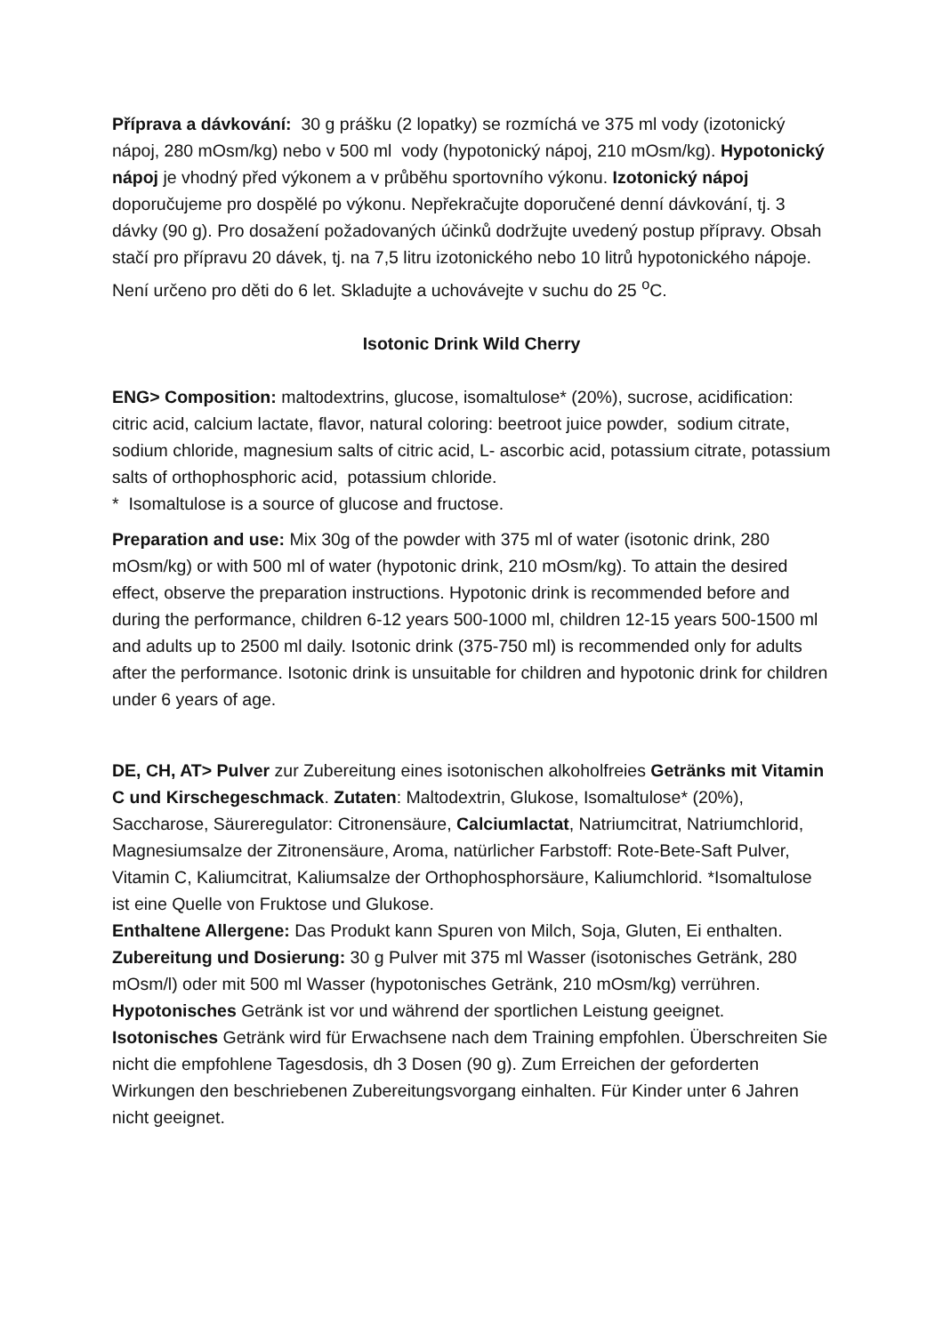Příprava a dávkování: 30 g prášku (2 lopatky) se rozmíchá ve 375 ml vody (izotonický nápoj, 280 mOsm/kg) nebo v 500 ml vody (hypotonický nápoj, 210 mOsm/kg). Hypotonický nápoj je vhodný před výkonem a v průběhu sportovního výkonu. Izotonický nápoj doporučujeme pro dospělé po výkonu. Nepřekračujte doporučené denní dávkování, tj. 3 dávky (90 g). Pro dosažení požadovaných účinků dodržujte uvedený postup přípravy. Obsah stačí pro přípravu 20 dávek, tj. na 7,5 litru izotonického nebo 10 litrů hypotonického nápoje. Není určeno pro děti do 6 let. Skladujte a uchovávejte v suchu do 25 <sup>o</sup>C.
Isotonic Drink Wild Cherry
ENG> Composition: maltodextrins, glucose, isomaltulose* (20%), sucrose, acidification: citric acid, calcium lactate, flavor, natural coloring: beetroot juice powder, sodium citrate, sodium chloride, magnesium salts of citric acid, L- ascorbic acid, potassium citrate, potassium salts of orthophosphoric acid, potassium chloride.
* Isomaltulose is a source of glucose and fructose.
Preparation and use: Mix 30g of the powder with 375 ml of water (isotonic drink, 280 mOsm/kg) or with 500 ml of water (hypotonic drink, 210 mOsm/kg). To attain the desired effect, observe the preparation instructions. Hypotonic drink is recommended before and during the performance, children 6-12 years 500-1000 ml, children 12-15 years 500-1500 ml and adults up to 2500 ml daily. Isotonic drink (375-750 ml) is recommended only for adults after the performance. Isotonic drink is unsuitable for children and hypotonic drink for children under 6 years of age.
DE, CH, AT> Pulver zur Zubereitung eines isotonischen alkoholfreies Getränks mit Vitamin C und Kirschegeschmack. Zutaten: Maltodextrin, Glukose, Isomaltulose* (20%), Saccharose, Säureregulator: Citronensäure, Calciumlactat, Natriumcitrat, Natriumchlorid, Magnesiumsalze der Zitronensäure, Aroma, natürlicher Farbstoff: Rote-Bete-Saft Pulver, Vitamin C, Kaliumcitrat, Kaliumsalze der Orthophosphorsäure, Kaliumchlorid. *Isomaltulose ist eine Quelle von Fruktose und Glukose.
Enthaltene Allergene: Das Produkt kann Spuren von Milch, Soja, Gluten, Ei enthalten.
Zubereitung und Dosierung: 30 g Pulver mit 375 ml Wasser (isotonisches Getränk, 280 mOsm/l) oder mit 500 ml Wasser (hypotonisches Getränk, 210 mOsm/kg) verrühren. Hypotonisches Getränk ist vor und während der sportlichen Leistung geeignet. Isotonisches Getränk wird für Erwachsene nach dem Training empfohlen. Überschreiten Sie nicht die empfohlene Tagesdosis, dh 3 Dosen (90 g). Zum Erreichen der geforderten Wirkungen den beschriebenen Zubereitungsvorgang einhalten. Für Kinder unter 6 Jahren nicht geeignet.